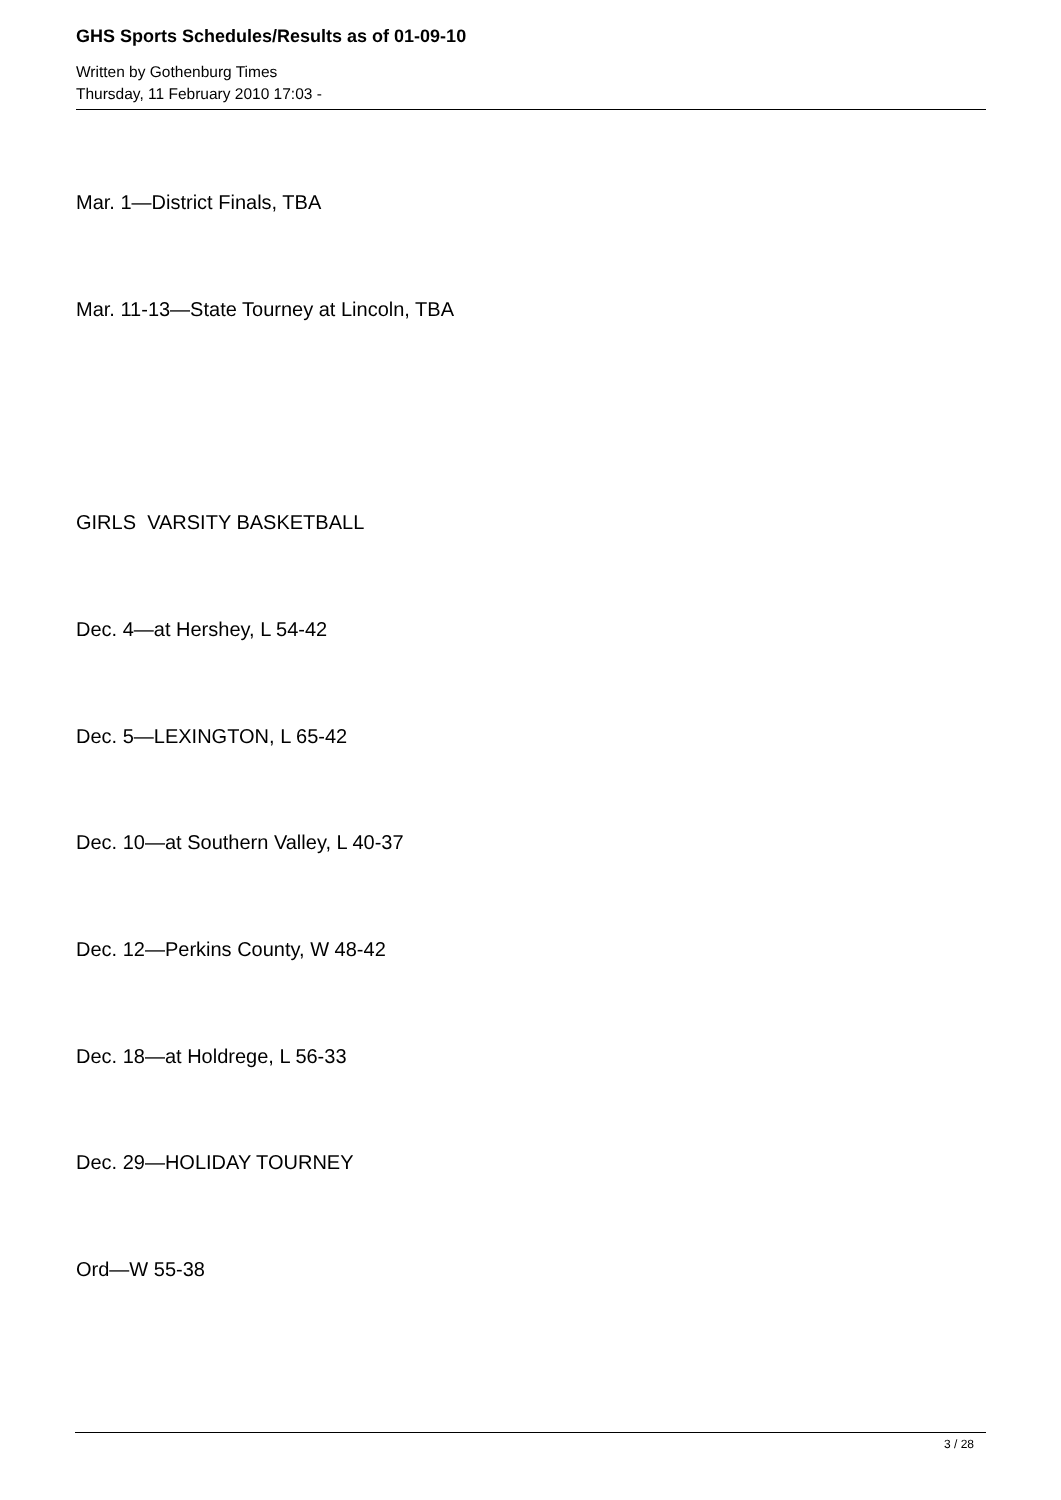GHS Sports Schedules/Results as of 01-09-10
Written by Gothenburg Times
Thursday, 11 February 2010 17:03 -
Mar. 1—District Finals, TBA
Mar. 11-13—State Tourney at Lincoln, TBA
GIRLS VARSITY BASKETBALL
Dec. 4—at Hershey, L 54-42
Dec. 5—LEXINGTON, L 65-42
Dec. 10—at Southern Valley, L 40-37
Dec. 12—Perkins County, W 48-42
Dec. 18—at Holdrege, L 56-33
Dec. 29—HOLIDAY TOURNEY
Ord—W 55-38
3 / 28